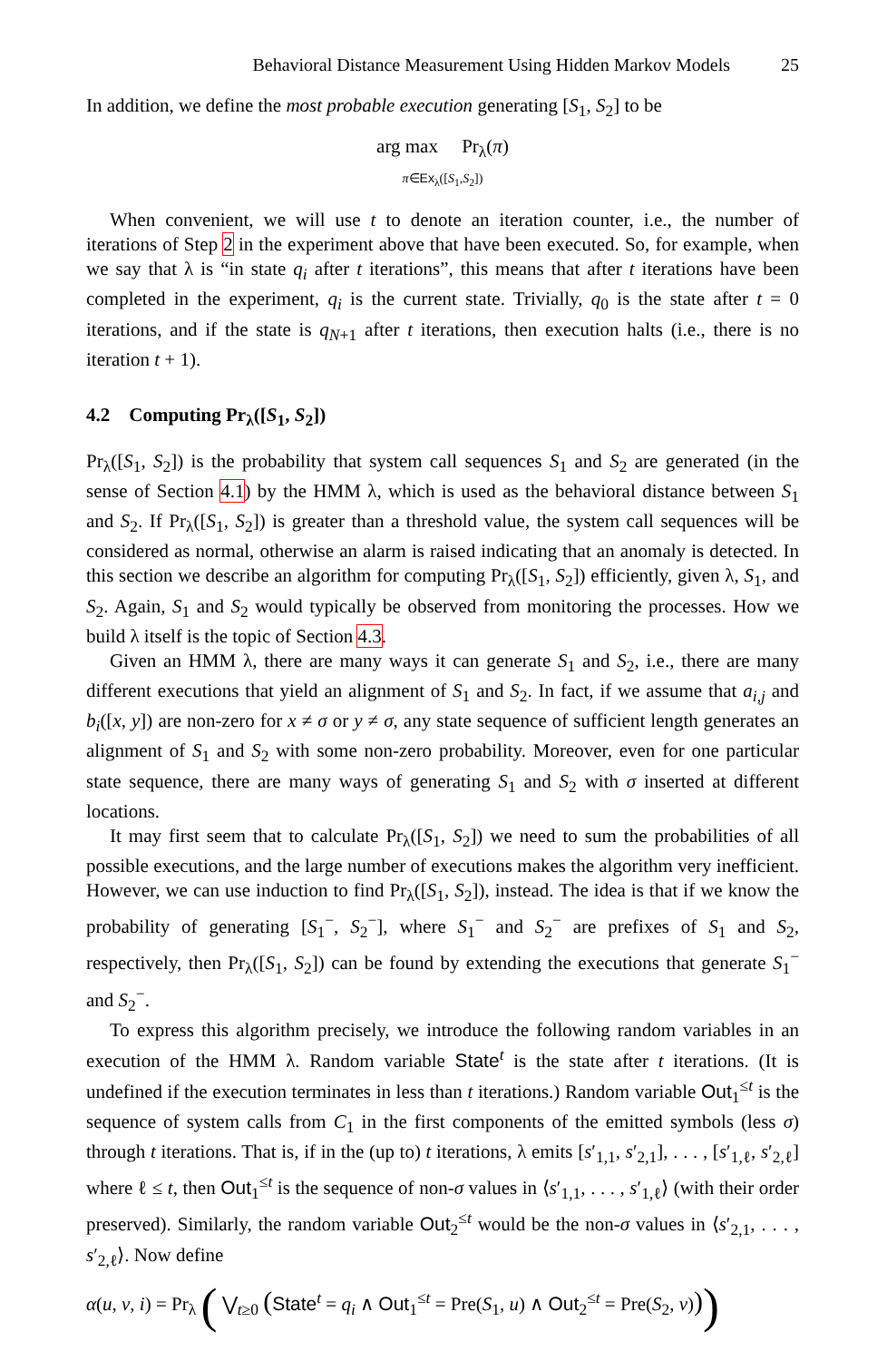Behavioral Distance Measurement Using Hidden Markov Models 25
In addition, we define the most probable execution generating [S<sub>1</sub>, S<sub>2</sub>] to be
arg max Pr<sub>λ</sub>(π)
π∈Ex<sub>λ</sub>([S<sub>1</sub>,S<sub>2</sub>])
When convenient, we will use t to denote an iteration counter, i.e., the number of iterations of Step 2 in the experiment above that have been executed. So, for example, when we say that λ is “in state q<sub>i</sub> after t iterations”, this means that after t iterations have been completed in the experiment, q<sub>i</sub> is the current state. Trivially, q<sub>0</sub> is the state after t = 0 iterations, and if the state is q<sub>N+1</sub> after t iterations, then execution halts (i.e., there is no iteration t + 1).
4.2 Computing Pr<sub>λ</sub>([S<sub>1</sub>, S<sub>2</sub>])
Pr<sub>λ</sub>([S<sub>1</sub>, S<sub>2</sub>]) is the probability that system call sequences S<sub>1</sub> and S<sub>2</sub> are generated (in the sense of Section 4.1) by the HMM λ, which is used as the behavioral distance between S<sub>1</sub> and S<sub>2</sub>. If Pr<sub>λ</sub>([S<sub>1</sub>, S<sub>2</sub>]) is greater than a threshold value, the system call sequences will be considered as normal, otherwise an alarm is raised indicating that an anomaly is detected. In this section we describe an algorithm for computing Pr<sub>λ</sub>([S<sub>1</sub>, S<sub>2</sub>]) efficiently, given λ, S<sub>1</sub>, and S<sub>2</sub>. Again, S<sub>1</sub> and S<sub>2</sub> would typically be observed from monitoring the processes. How we build λ itself is the topic of Section 4.3.
Given an HMM λ, there are many ways it can generate S<sub>1</sub> and S<sub>2</sub>, i.e., there are many different executions that yield an alignment of S<sub>1</sub> and S<sub>2</sub>. In fact, if we assume that a<sub>i,j</sub> and b<sub>i</sub>([x, y]) are non-zero for x ≠ σ or y ≠ σ, any state sequence of sufficient length generates an alignment of S<sub>1</sub> and S<sub>2</sub> with some non-zero probability. Moreover, even for one particular state sequence, there are many ways of generating S<sub>1</sub> and S<sub>2</sub> with σ inserted at different locations.
It may first seem that to calculate Pr<sub>λ</sub>([S<sub>1</sub>, S<sub>2</sub>]) we need to sum the probabilities of all possible executions, and the large number of executions makes the algorithm very inefficient. However, we can use induction to find Pr<sub>λ</sub>([S<sub>1</sub>, S<sub>2</sub>]), instead. The idea is that if we know the probability of generating [S<sub>1</sub><sup>−</sup>, S<sub>2</sub><sup>−</sup>], where S<sub>1</sub><sup>−</sup> and S<sub>2</sub><sup>−</sup> are prefixes of S<sub>1</sub> and S<sub>2</sub>, respectively, then Pr<sub>λ</sub>([S<sub>1</sub>, S<sub>2</sub>]) can be found by extending the executions that generate S<sub>1</sub><sup>−</sup> and S<sub>2</sub><sup>−</sup>.
To express this algorithm precisely, we introduce the following random variables in an execution of the HMM λ. Random variable State<sup>t</sup> is the state after t iterations. (It is undefined if the execution terminates in less than t iterations.) Random variable Out<sub>1</sub><sup>≤t</sup> is the sequence of system calls from C<sub>1</sub> in the first components of the emitted symbols (less σ) through t iterations. That is, if in the (up to) t iterations, λ emits [s′<sub>1,1</sub>, s′<sub>2,1</sub>], . . . , [s′<sub>1,ℓ</sub>, s′<sub>2,ℓ</sub>] where ℓ ≤ t, then Out<sub>1</sub><sup>≤t</sup> is the sequence of non-σ values in ⟨s′<sub>1,1</sub>, . . . , s′<sub>1,ℓ</sub>⟩ (with their order preserved). Similarly, the random variable Out<sub>2</sub><sup>≤t</sup> would be the non-σ values in ⟨s′<sub>2,1</sub>, . . . , s′<sub>2,ℓ</sub>⟩. Now define
α(u, v, i) = Pr<sub>λ</sub> ( ⋁<sub>t≥0</sub> (State<sup>t</sup> = q<sub>i</sub> ∧ Out<sub>1</sub><sup>≤t</sup> = Pre(S<sub>1</sub>, u) ∧ Out<sub>2</sub><sup>≤t</sup> = Pre(S<sub>2</sub>, v)))